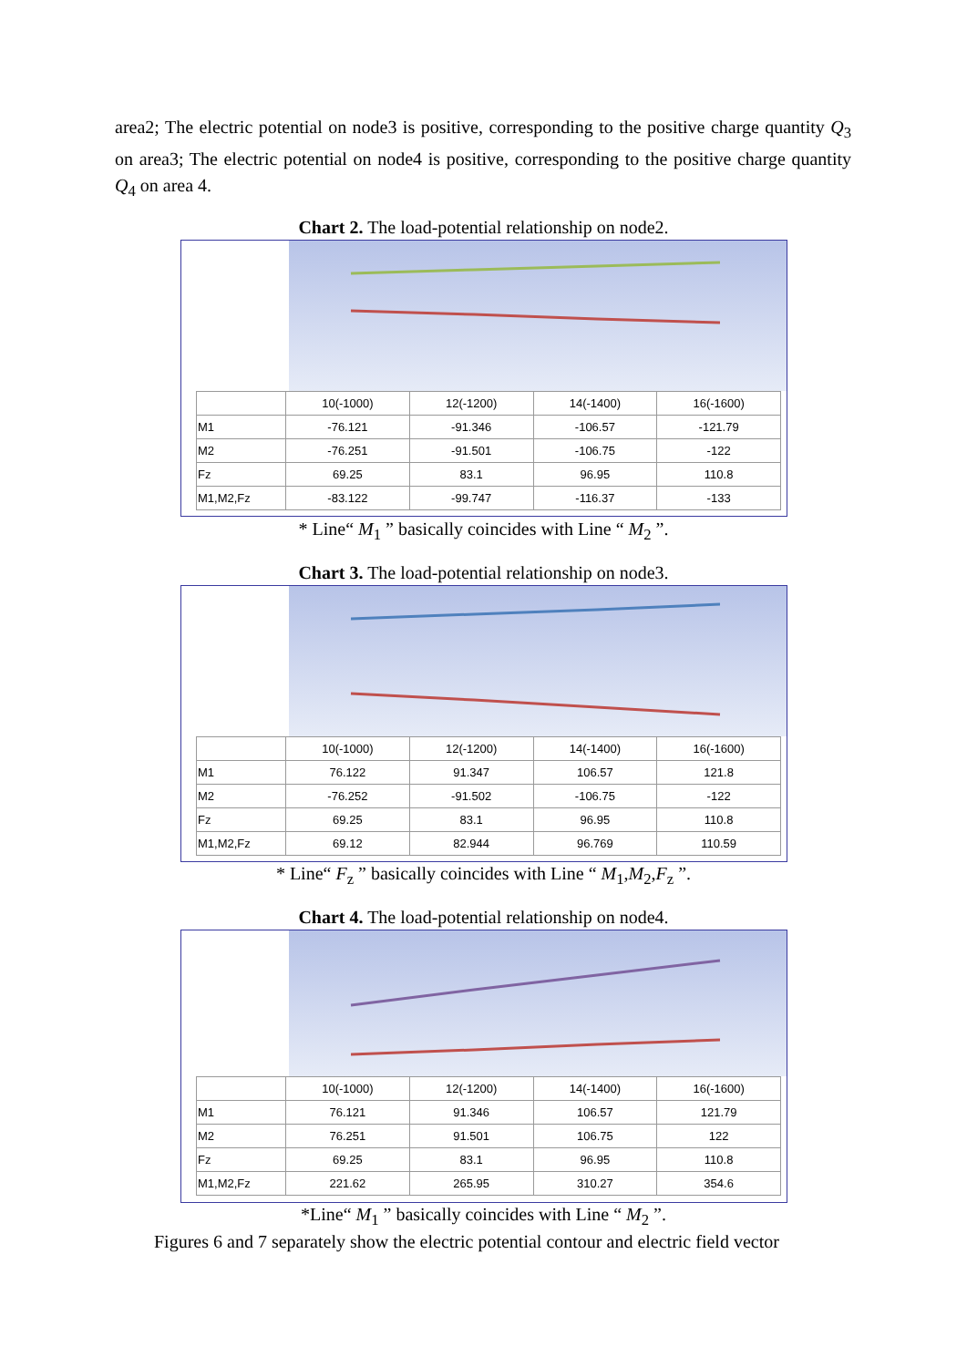area2; The electric potential on node3 is positive, corresponding to the positive charge quantity Q<sub>3</sub> on area3; The electric potential on node4 is positive, corresponding to the positive charge quantity Q<sub>4</sub> on area 4.
Chart 2. The load-potential relationship on node2.
| | 10(-1000) | 12(-1200) | 14(-1400) | 16(-1600) |
| --- | --- | --- | --- | --- |
| M1 | -76.121 | -91.346 | -106.57 | -121.79 |
| M2 | -76.251 | -91.501 | -106.75 | -122 |
| Fz | 69.25 | 83.1 | 96.95 | 110.8 |
| M1,M2,Fz | -83.122 | -99.747 | -116.37 | -133 |
* Line“ M<sub>1</sub> ” basically coincides with Line “ M<sub>2</sub> ”.
Chart 3. The load-potential relationship on node3.
| | 10(-1000) | 12(-1200) | 14(-1400) | 16(-1600) |
| --- | --- | --- | --- | --- |
| M1 | 76.122 | 91.347 | 106.57 | 121.8 |
| M2 | -76.252 | -91.502 | -106.75 | -122 |
| Fz | 69.25 | 83.1 | 96.95 | 110.8 |
| M1,M2,Fz | 69.12 | 82.944 | 96.769 | 110.59 |
* Line“ F<sub>z</sub> ” basically coincides with Line “ M<sub>1</sub>,M<sub>2</sub>,F<sub>z</sub> ”.
Chart 4. The load-potential relationship on node4.
| | 10(-1000) | 12(-1200) | 14(-1400) | 16(-1600) |
| --- | --- | --- | --- | --- |
| M1 | 76.121 | 91.346 | 106.57 | 121.79 |
| M2 | 76.251 | 91.501 | 106.75 | 122 |
| Fz | 69.25 | 83.1 | 96.95 | 110.8 |
| M1,M2,Fz | 221.62 | 265.95 | 310.27 | 354.6 |
*Line“ M<sub>1</sub> ” basically coincides with Line “ M<sub>2</sub> ”.
Figures 6 and 7 separately show the electric potential contour and electric field vector